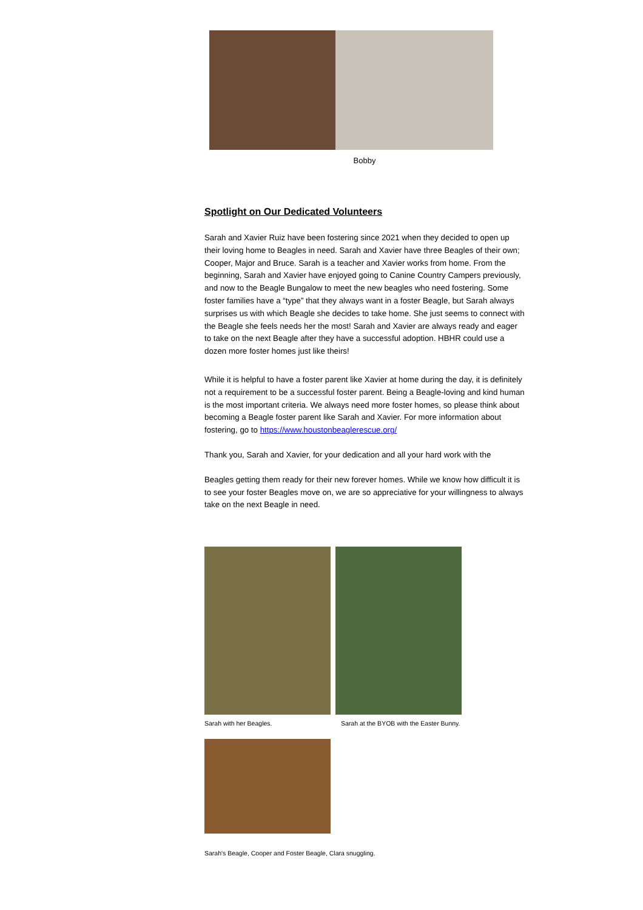Bobby
Spotlight on Our Dedicated Volunteers
Sarah and Xavier Ruiz have been fostering since 2021 when they decided to open up their loving home to Beagles in need. Sarah and Xavier have three Beagles of their own; Cooper, Major and Bruce. Sarah is a teacher and Xavier works from home. From the beginning, Sarah and Xavier have enjoyed going to Canine Country Campers previously, and now to the Beagle Bungalow to meet the new beagles who need fostering. Some foster families have a “type” that they always want in a foster Beagle, but Sarah always surprises us with which Beagle she decides to take home. She just seems to connect with the Beagle she feels needs her the most! Sarah and Xavier are always ready and eager to take on the next Beagle after they have a successful adoption. HBHR could use a dozen more foster homes just like theirs!
While it is helpful to have a foster parent like Xavier at home during the day, it is definitely not a requirement to be a successful foster parent. Being a Beagle-loving and kind human is the most important criteria. We always need more foster homes, so please think about becoming a Beagle foster parent like Sarah and Xavier. For more information about fostering, go to https://www.houstonbeaglerescue.org/
Thank you, Sarah and Xavier, for your dedication and all your hard work with the
Beagles getting them ready for their new forever homes. While we know how difficult it is to see your foster Beagles move on, we are so appreciative for your willingness to always take on the next Beagle in need.
Sarah with her Beagles. Sarah at the BYOB with the Easter Bunny.
Sarah's Beagle, Cooper and Foster Beagle, Clara snuggling.